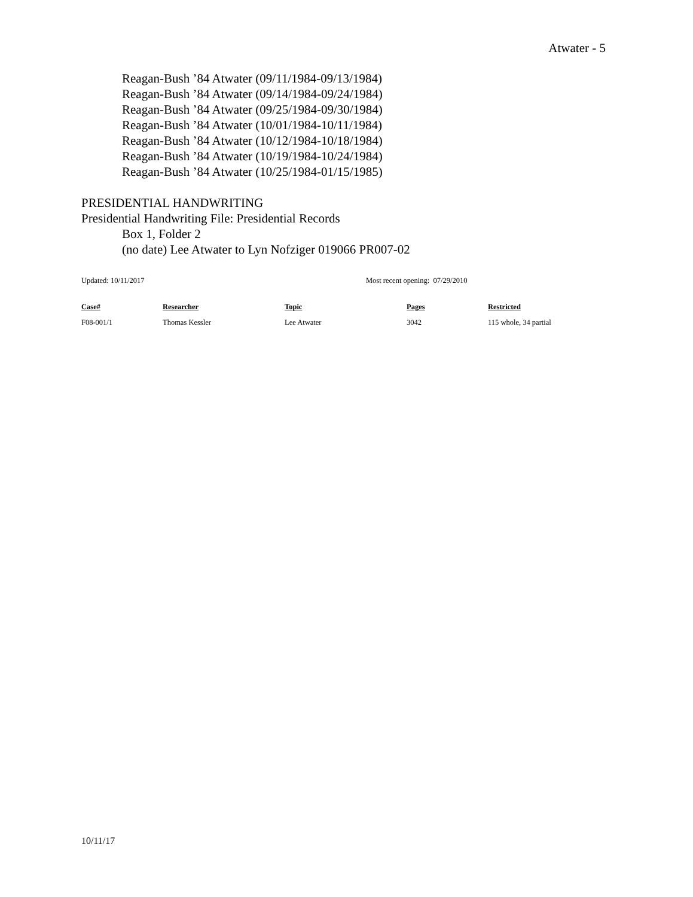Atwater - 5
Reagan-Bush ’84 Atwater (09/11/1984-09/13/1984)
Reagan-Bush ’84 Atwater (09/14/1984-09/24/1984)
Reagan-Bush ’84 Atwater (09/25/1984-09/30/1984)
Reagan-Bush ’84 Atwater (10/01/1984-10/11/1984)
Reagan-Bush ’84 Atwater (10/12/1984-10/18/1984)
Reagan-Bush ’84 Atwater (10/19/1984-10/24/1984)
Reagan-Bush ’84 Atwater (10/25/1984-01/15/1985)
PRESIDENTIAL HANDWRITING
Presidential Handwriting File: Presidential Records
Box 1, Folder 2
(no date) Lee Atwater to Lyn Nofziger 019066 PR007-02
Updated: 10/11/2017 Most recent opening: 07/29/2010
| Case# | Researcher | Topic | Pages | Restricted |
| --- | --- | --- | --- | --- |
| F08-001/1 | Thomas Kessler | Lee Atwater | 3042 | 115 whole, 34 partial |
10/11/17